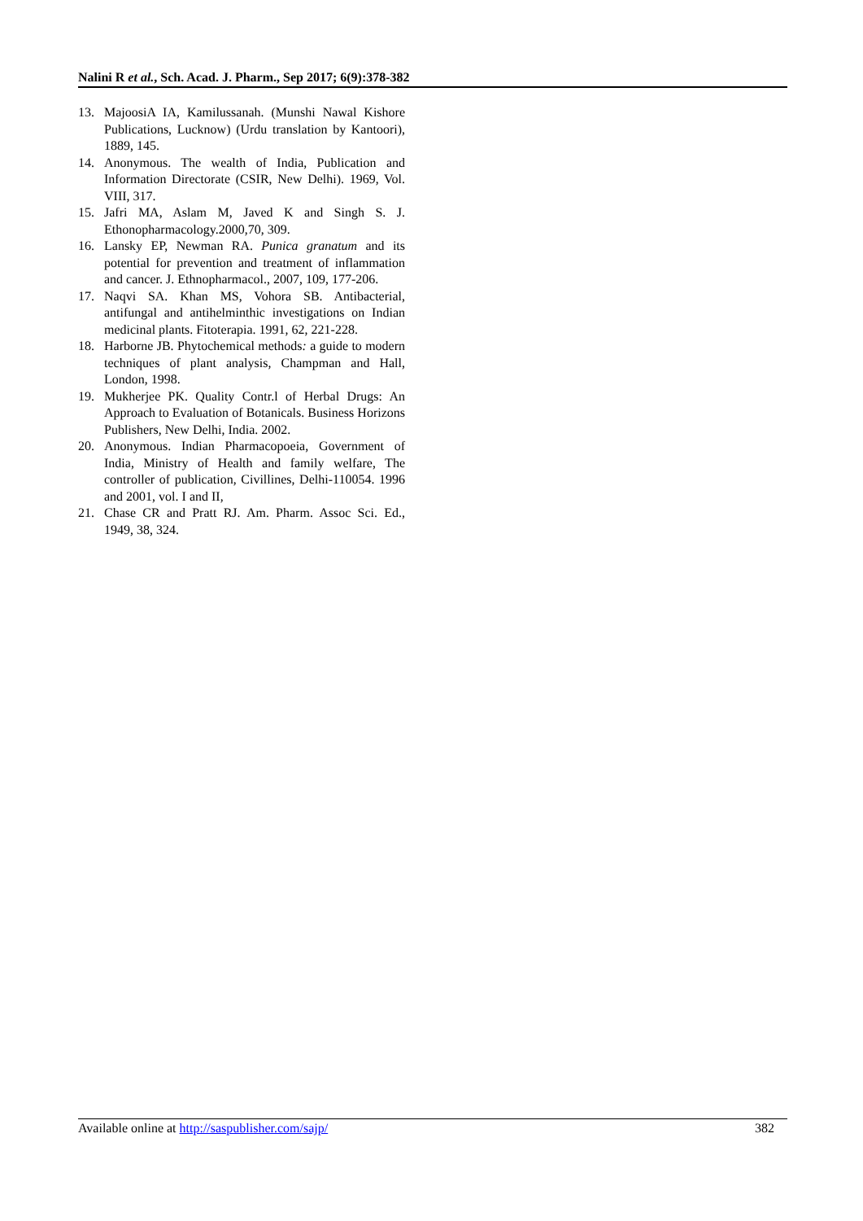Nalini R et al., Sch. Acad. J. Pharm., Sep 2017; 6(9):378-382
13. MajoosiA IA, Kamilussanah. (Munshi Nawal Kishore Publications, Lucknow) (Urdu translation by Kantoori), 1889, 145.
14. Anonymous. The wealth of India, Publication and Information Directorate (CSIR, New Delhi). 1969, Vol. VIII, 317.
15. Jafri MA, Aslam M, Javed K and Singh S. J. Ethonopharmacology.2000,70, 309.
16. Lansky EP, Newman RA. Punica granatum and its potential for prevention and treatment of inflammation and cancer. J. Ethnopharmacol., 2007, 109, 177-206.
17. Naqvi SA. Khan MS, Vohora SB. Antibacterial, antifungal and antihelminthic investigations on Indian medicinal plants. Fitoterapia. 1991, 62, 221-228.
18. Harborne JB. Phytochemical methods: a guide to modern techniques of plant analysis, Champman and Hall, London, 1998.
19. Mukherjee PK. Quality Contr.l of Herbal Drugs: An Approach to Evaluation of Botanicals. Business Horizons Publishers, New Delhi, India. 2002.
20. Anonymous. Indian Pharmacopoeia, Government of India, Ministry of Health and family welfare, The controller of publication, Civillines, Delhi-110054. 1996 and 2001, vol. I and II,
21. Chase CR and Pratt RJ. Am. Pharm. Assoc Sci. Ed., 1949, 38, 324.
Available online at http://saspublisher.com/sajp/ 382